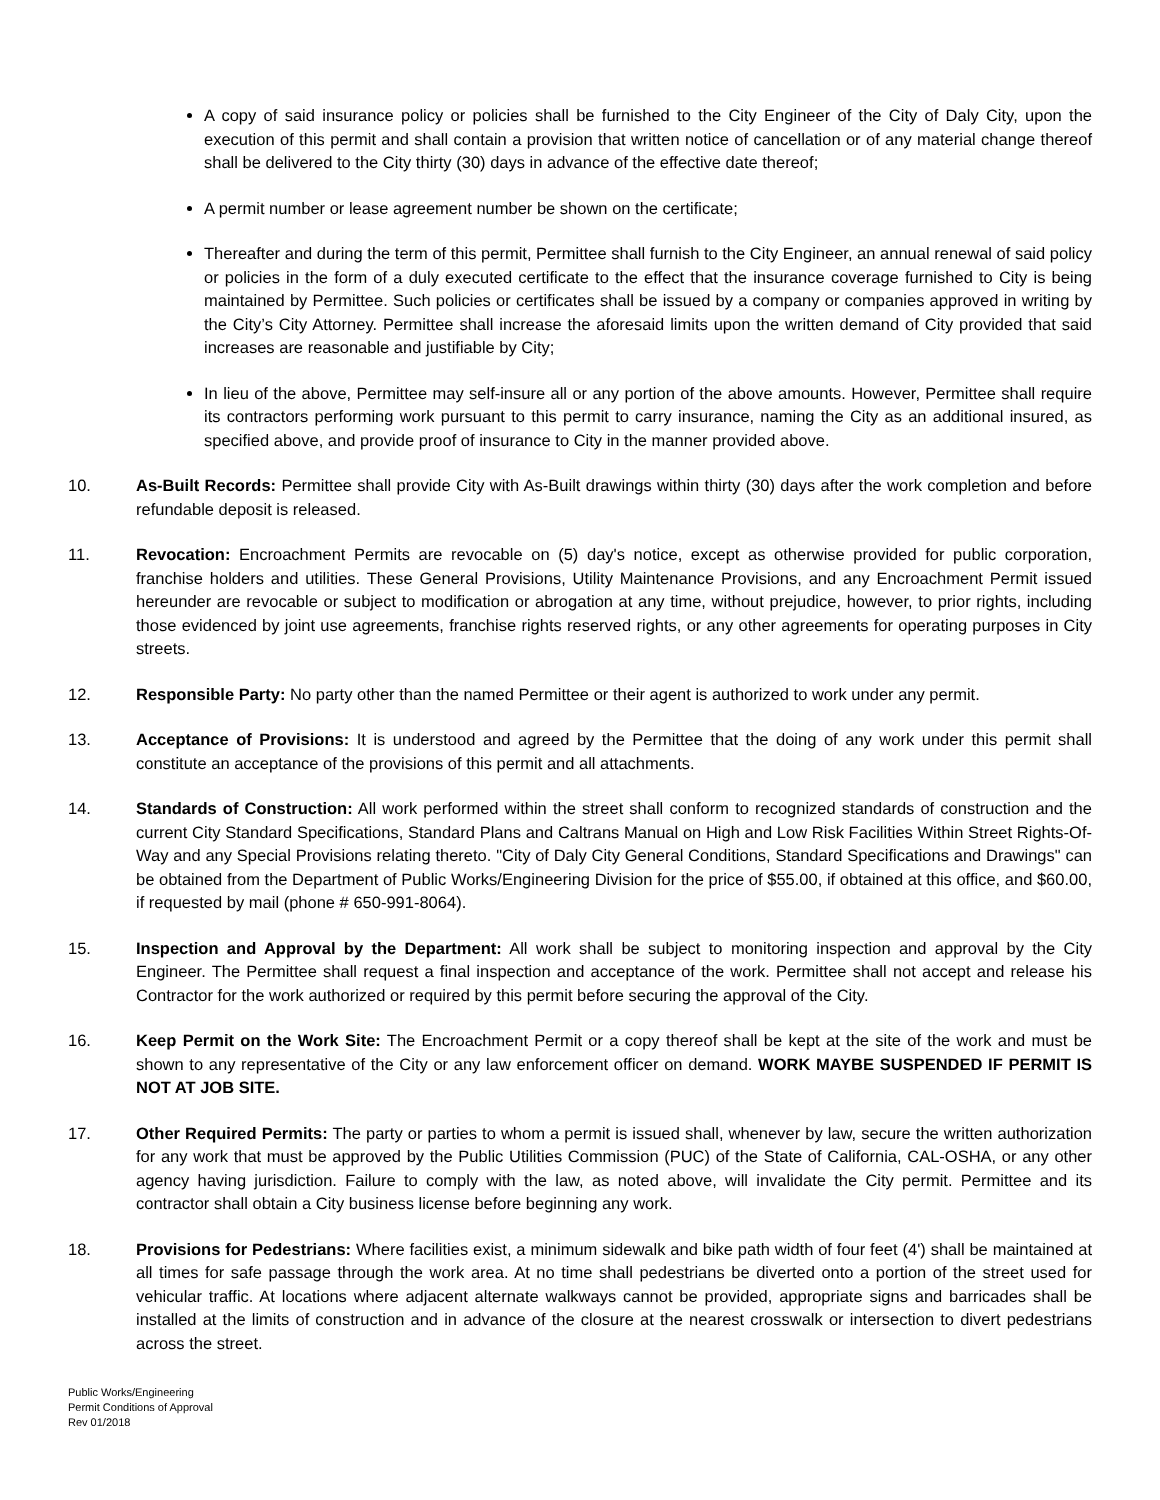A copy of said insurance policy or policies shall be furnished to the City Engineer of the City of Daly City, upon the execution of this permit and shall contain a provision that written notice of cancellation or of any material change thereof shall be delivered to the City thirty (30) days in advance of the effective date thereof;
A permit number or lease agreement number be shown on the certificate;
Thereafter and during the term of this permit, Permittee shall furnish to the City Engineer, an annual renewal of said policy or policies in the form of a duly executed certificate to the effect that the insurance coverage furnished to City is being maintained by Permittee. Such policies or certificates shall be issued by a company or companies approved in writing by the City’s City Attorney. Permittee shall increase the aforesaid limits upon the written demand of City provided that said increases are reasonable and justifiable by City;
In lieu of the above, Permittee may self-insure all or any portion of the above amounts. However, Permittee shall require its contractors performing work pursuant to this permit to carry insurance, naming the City as an additional insured, as specified above, and provide proof of insurance to City in the manner provided above.
10. As-Built Records: Permittee shall provide City with As-Built drawings within thirty (30) days after the work completion and before refundable deposit is released.
11. Revocation: Encroachment Permits are revocable on (5) day's notice, except as otherwise provided for public corporation, franchise holders and utilities. These General Provisions, Utility Maintenance Provisions, and any Encroachment Permit issued hereunder are revocable or subject to modification or abrogation at any time, without prejudice, however, to prior rights, including those evidenced by joint use agreements, franchise rights reserved rights, or any other agreements for operating purposes in City streets.
12. Responsible Party: No party other than the named Permittee or their agent is authorized to work under any permit.
13. Acceptance of Provisions: It is understood and agreed by the Permittee that the doing of any work under this permit shall constitute an acceptance of the provisions of this permit and all attachments.
14. Standards of Construction: All work performed within the street shall conform to recognized standards of construction and the current City Standard Specifications, Standard Plans and Caltrans Manual on High and Low Risk Facilities Within Street Rights-Of-Way and any Special Provisions relating thereto. "City of Daly City General Conditions, Standard Specifications and Drawings" can be obtained from the Department of Public Works/Engineering Division for the price of $55.00, if obtained at this office, and $60.00, if requested by mail (phone # 650-991-8064).
15. Inspection and Approval by the Department: All work shall be subject to monitoring inspection and approval by the City Engineer. The Permittee shall request a final inspection and acceptance of the work. Permittee shall not accept and release his Contractor for the work authorized or required by this permit before securing the approval of the City.
16. Keep Permit on the Work Site: The Encroachment Permit or a copy thereof shall be kept at the site of the work and must be shown to any representative of the City or any law enforcement officer on demand. WORK MAYBE SUSPENDED IF PERMIT IS NOT AT JOB SITE.
17. Other Required Permits: The party or parties to whom a permit is issued shall, whenever by law, secure the written authorization for any work that must be approved by the Public Utilities Commission (PUC) of the State of California, CAL-OSHA, or any other agency having jurisdiction. Failure to comply with the law, as noted above, will invalidate the City permit. Permittee and its contractor shall obtain a City business license before beginning any work.
18. Provisions for Pedestrians: Where facilities exist, a minimum sidewalk and bike path width of four feet (4') shall be maintained at all times for safe passage through the work area. At no time shall pedestrians be diverted onto a portion of the street used for vehicular traffic. At locations where adjacent alternate walkways cannot be provided, appropriate signs and barricades shall be installed at the limits of construction and in advance of the closure at the nearest crosswalk or intersection to divert pedestrians across the street.
Public Works/Engineering
Permit Conditions of Approval
Rev 01/2018